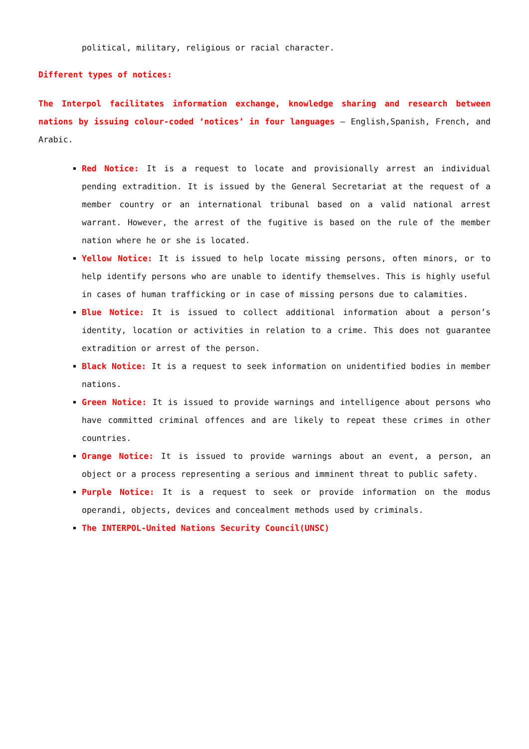political, military, religious or racial character.
Different types of notices:
The Interpol facilitates information exchange, knowledge sharing and research between nations by issuing colour-coded ‘notices’ in four languages – English,Spanish, French, and Arabic.
Red Notice: It is a request to locate and provisionally arrest an individual pending extradition. It is issued by the General Secretariat at the request of a member country or an international tribunal based on a valid national arrest warrant. However, the arrest of the fugitive is based on the rule of the member nation where he or she is located.
Yellow Notice: It is issued to help locate missing persons, often minors, or to help identify persons who are unable to identify themselves. This is highly useful in cases of human trafficking or in case of missing persons due to calamities.
Blue Notice: It is issued to collect additional information about a person’s identity, location or activities in relation to a crime. This does not guarantee extradition or arrest of the person.
Black Notice: It is a request to seek information on unidentified bodies in member nations.
Green Notice: It is issued to provide warnings and intelligence about persons who have committed criminal offences and are likely to repeat these crimes in other countries.
Orange Notice: It is issued to provide warnings about an event, a person, an object or a process representing a serious and imminent threat to public safety.
Purple Notice: It is a request to seek or provide information on the modus operandi, objects, devices and concealment methods used by criminals.
The INTERPOL-United Nations Security Council(UNSC)